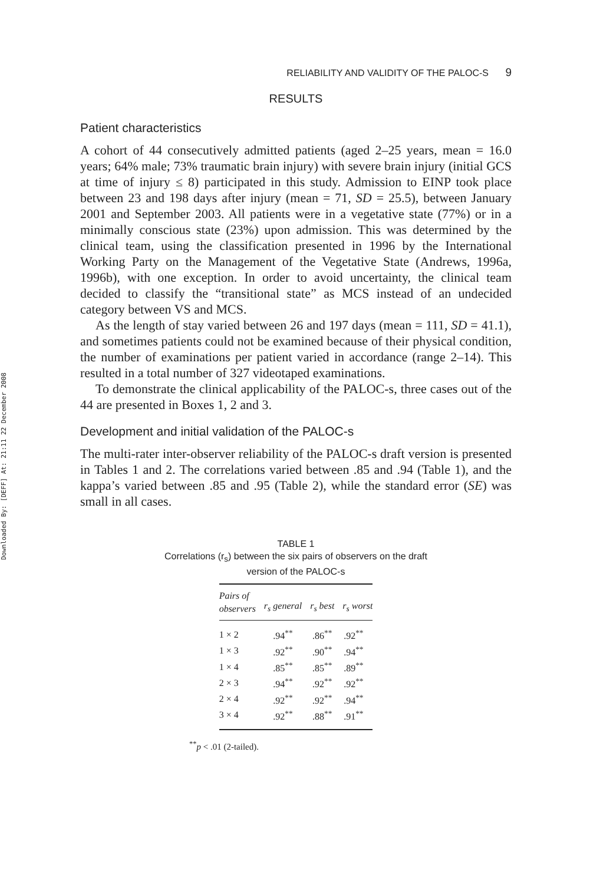Downloaded By: [DEFF] At: 21:11 22 December 2008
RELIABILITY AND VALIDITY OF THE PALOC-S 9
RESULTS
Patient characteristics
A cohort of 44 consecutively admitted patients (aged 2–25 years, mean = 16.0 years; 64% male; 73% traumatic brain injury) with severe brain injury (initial GCS at time of injury ≤ 8) participated in this study. Admission to EINP took place between 23 and 198 days after injury (mean = 71, SD = 25.5), between January 2001 and September 2003. All patients were in a vegetative state (77%) or in a minimally conscious state (23%) upon admission. This was determined by the clinical team, using the classification presented in 1996 by the International Working Party on the Management of the Vegetative State (Andrews, 1996a, 1996b), with one exception. In order to avoid uncertainty, the clinical team decided to classify the “transitional state” as MCS instead of an undecided category between VS and MCS.
As the length of stay varied between 26 and 197 days (mean = 111, SD = 41.1), and sometimes patients could not be examined because of their physical condition, the number of examinations per patient varied in accordance (range 2–14). This resulted in a total number of 327 videotaped examinations.
To demonstrate the clinical applicability of the PALOC-s, three cases out of the 44 are presented in Boxes 1, 2 and 3.
Development and initial validation of the PALOC-s
The multi-rater inter-observer reliability of the PALOC-s draft version is presented in Tables 1 and 2. The correlations varied between .85 and .94 (Table 1), and the kappa’s varied between .85 and .95 (Table 2), while the standard error (SE) was small in all cases.
TABLE 1
Correlations (r<sub>s</sub>) between the six pairs of observers on the draft
version of the PALOC-s
| Pairs of observers | r<sub>s</sub> general | r<sub>s</sub> best | r<sub>s</sub> worst |
| --- | --- | --- | --- |
| 1 × 2 | .94<sup>**</sup> | .86<sup>**</sup> | .92<sup>**</sup> |
| 1 × 3 | .92<sup>**</sup> | .90<sup>**</sup> | .94<sup>**</sup> |
| 1 × 4 | .85<sup>**</sup> | .85<sup>**</sup> | .89<sup>**</sup> |
| 2 × 3 | .94<sup>**</sup> | .92<sup>**</sup> | .92<sup>**</sup> |
| 2 × 4 | .92<sup>**</sup> | .92<sup>**</sup> | .94<sup>**</sup> |
| 3 × 4 | .92<sup>**</sup> | .88<sup>**</sup> | .91<sup>**</sup> |
<sup>**</sup> p < .01 (2-tailed).